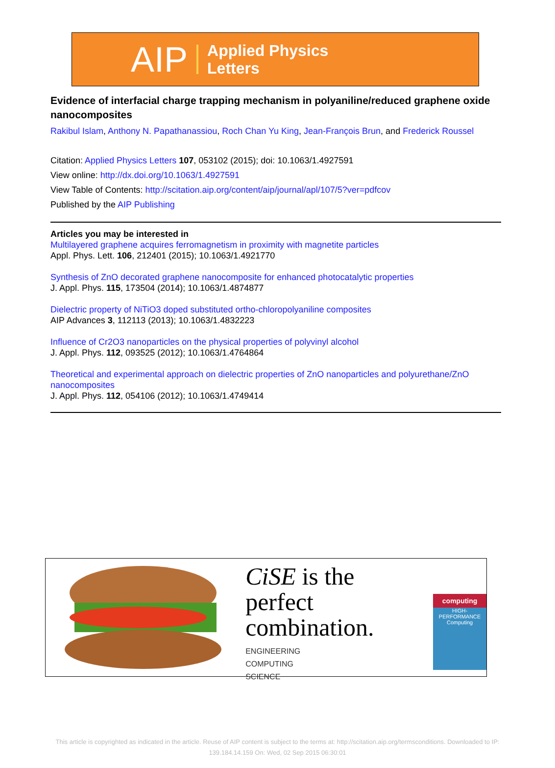AIP Applied Physics
Letters
Evidence of interfacial charge trapping mechanism in polyaniline/reduced graphene oxide nanocomposites
Rakibul Islam, Anthony N. Papathanassiou, Roch Chan Yu King, Jean-François Brun, and Frederick Roussel
Citation: Applied Physics Letters 107, 053102 (2015); doi: 10.1063/1.4927591
View online: http://dx.doi.org/10.1063/1.4927591
View Table of Contents: http://scitation.aip.org/content/aip/journal/apl/107/5?ver=pdfcov
Published by the AIP Publishing
Articles you may be interested in
Multilayered graphene acquires ferromagnetism in proximity with magnetite particles
Appl. Phys. Lett. 106, 212401 (2015); 10.1063/1.4921770
Synthesis of ZnO decorated graphene nanocomposite for enhanced photocatalytic properties
J. Appl. Phys. 115, 173504 (2014); 10.1063/1.4874877
Dielectric property of NiTiO3 doped substituted ortho-chloropolyaniline composites
AIP Advances 3, 112113 (2013); 10.1063/1.4832223
Influence of Cr2O3 nanoparticles on the physical properties of polyvinyl alcohol
J. Appl. Phys. 112, 093525 (2012); 10.1063/1.4764864
Theoretical and experimental approach on dielectric properties of ZnO nanoparticles and polyurethane/ZnO nanocomposites
J. Appl. Phys. 112, 054106 (2012); 10.1063/1.4749414
CiSE is the perfect
combination.
ENGINEERING
COMPUTING
SCIENCE
computing
HIGH-PERFORMANCE Computing
This article is copyrighted as indicated in the article. Reuse of AIP content is subject to the terms at: http://scitation.aip.org/termsconditions. Downloaded to IP:
139.184.14.159 On: Wed, 02 Sep 2015 06:30:01